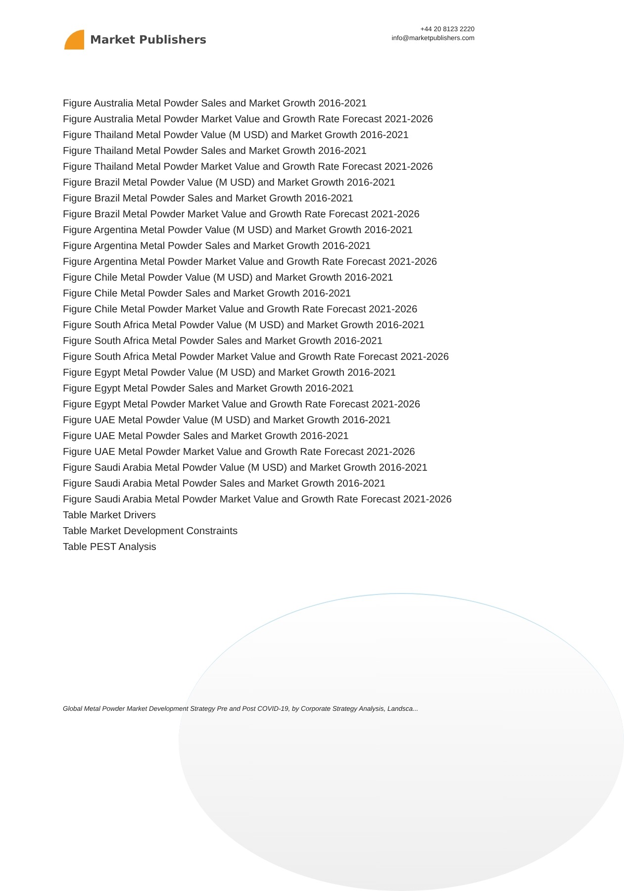Market Publishers
+44 20 8123 2220
info@marketpublishers.com
Figure Australia Metal Powder Sales and Market Growth 2016-2021
Figure Australia Metal Powder Market Value and Growth Rate Forecast 2021-2026
Figure Thailand Metal Powder Value (M USD) and Market Growth 2016-2021
Figure Thailand Metal Powder Sales and Market Growth 2016-2021
Figure Thailand Metal Powder Market Value and Growth Rate Forecast 2021-2026
Figure Brazil Metal Powder Value (M USD) and Market Growth 2016-2021
Figure Brazil Metal Powder Sales and Market Growth 2016-2021
Figure Brazil Metal Powder Market Value and Growth Rate Forecast 2021-2026
Figure Argentina Metal Powder Value (M USD) and Market Growth 2016-2021
Figure Argentina Metal Powder Sales and Market Growth 2016-2021
Figure Argentina Metal Powder Market Value and Growth Rate Forecast 2021-2026
Figure Chile Metal Powder Value (M USD) and Market Growth 2016-2021
Figure Chile Metal Powder Sales and Market Growth 2016-2021
Figure Chile Metal Powder Market Value and Growth Rate Forecast 2021-2026
Figure South Africa Metal Powder Value (M USD) and Market Growth 2016-2021
Figure South Africa Metal Powder Sales and Market Growth 2016-2021
Figure South Africa Metal Powder Market Value and Growth Rate Forecast 2021-2026
Figure Egypt Metal Powder Value (M USD) and Market Growth 2016-2021
Figure Egypt Metal Powder Sales and Market Growth 2016-2021
Figure Egypt Metal Powder Market Value and Growth Rate Forecast 2021-2026
Figure UAE Metal Powder Value (M USD) and Market Growth 2016-2021
Figure UAE Metal Powder Sales and Market Growth 2016-2021
Figure UAE Metal Powder Market Value and Growth Rate Forecast 2021-2026
Figure Saudi Arabia Metal Powder Value (M USD) and Market Growth 2016-2021
Figure Saudi Arabia Metal Powder Sales and Market Growth 2016-2021
Figure Saudi Arabia Metal Powder Market Value and Growth Rate Forecast 2021-2026
Table Market Drivers
Table Market Development Constraints
Table PEST Analysis
Global Metal Powder Market Development Strategy Pre and Post COVID-19, by Corporate Strategy Analysis, Landsca...